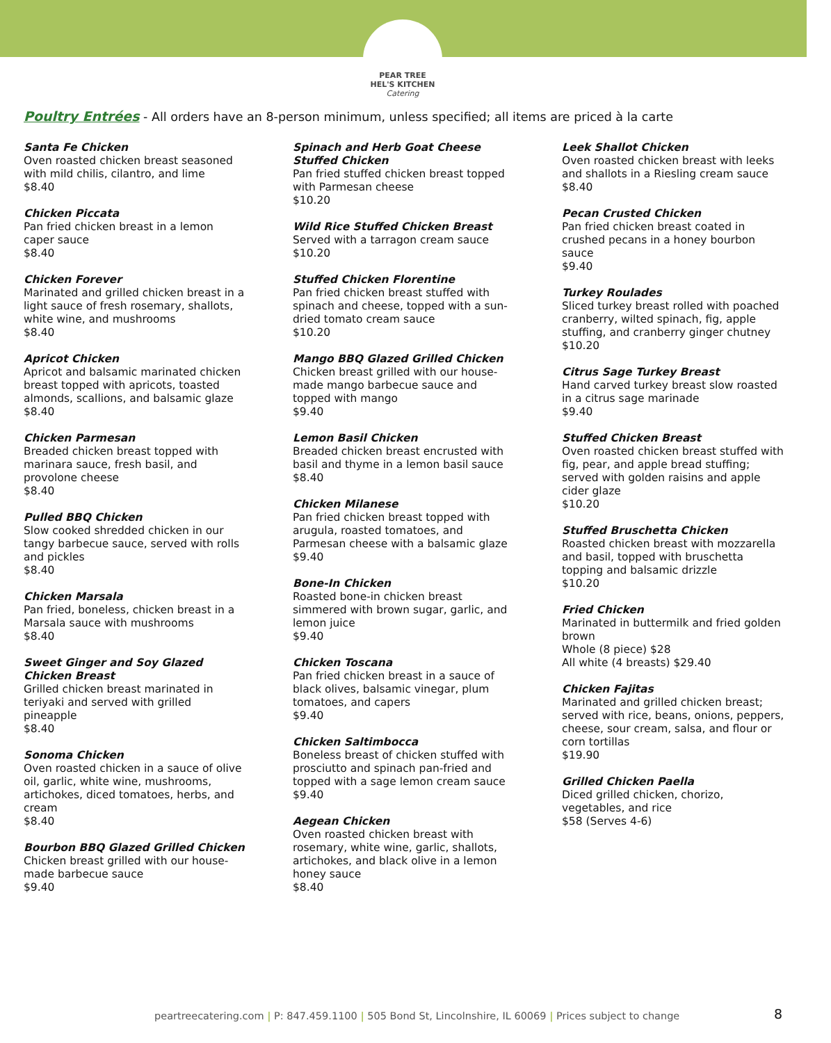PEAR TREE
HEL'S KITCHEN
Catering
Poultry Entrées - All orders have an 8-person minimum, unless specified; all items are priced à la carte
Santa Fe Chicken
Oven roasted chicken breast seasoned with mild chilis, cilantro, and lime
$8.40
Chicken Piccata
Pan fried chicken breast in a lemon caper sauce
$8.40
Chicken Forever
Marinated and grilled chicken breast in a light sauce of fresh rosemary, shallots, white wine, and mushrooms
$8.40
Apricot Chicken
Apricot and balsamic marinated chicken breast topped with apricots, toasted almonds, scallions, and balsamic glaze
$8.40
Chicken Parmesan
Breaded chicken breast topped with marinara sauce, fresh basil, and provolone cheese
$8.40
Pulled BBQ Chicken
Slow cooked shredded chicken in our tangy barbecue sauce, served with rolls and pickles
$8.40
Chicken Marsala
Pan fried, boneless, chicken breast in a Marsala sauce with mushrooms
$8.40
Sweet Ginger and Soy Glazed Chicken Breast
Grilled chicken breast marinated in teriyaki and served with grilled pineapple
$8.40
Sonoma Chicken
Oven roasted chicken in a sauce of olive oil, garlic, white wine, mushrooms, artichokes, diced tomatoes, herbs, and cream
$8.40
Bourbon BBQ Glazed Grilled Chicken
Chicken breast grilled with our house-made barbecue sauce
$9.40
Spinach and Herb Goat Cheese Stuffed Chicken
Pan fried stuffed chicken breast topped with Parmesan cheese
$10.20
Wild Rice Stuffed Chicken Breast
Served with a tarragon cream sauce
$10.20
Stuffed Chicken Florentine
Pan fried chicken breast stuffed with spinach and cheese, topped with a sun-dried tomato cream sauce
$10.20
Mango BBQ Glazed Grilled Chicken
Chicken breast grilled with our house-made mango barbecue sauce and topped with mango
$9.40
Lemon Basil Chicken
Breaded chicken breast encrusted with basil and thyme in a lemon basil sauce
$8.40
Chicken Milanese
Pan fried chicken breast topped with arugula, roasted tomatoes, and Parmesan cheese with a balsamic glaze
$9.40
Bone-In Chicken
Roasted bone-in chicken breast simmered with brown sugar, garlic, and lemon juice
$9.40
Chicken Toscana
Pan fried chicken breast in a sauce of black olives, balsamic vinegar, plum tomatoes, and capers
$9.40
Chicken Saltimbocca
Boneless breast of chicken stuffed with prosciutto and spinach pan-fried and topped with a sage lemon cream sauce
$9.40
Aegean Chicken
Oven roasted chicken breast with rosemary, white wine, garlic, shallots, artichokes, and black olive in a lemon honey sauce
$8.40
Leek Shallot Chicken
Oven roasted chicken breast with leeks and shallots in a Riesling cream sauce
$8.40
Pecan Crusted Chicken
Pan fried chicken breast coated in crushed pecans in a honey bourbon sauce
$9.40
Turkey Roulades
Sliced turkey breast rolled with poached cranberry, wilted spinach, fig, apple stuffing, and cranberry ginger chutney
$10.20
Citrus Sage Turkey Breast
Hand carved turkey breast slow roasted in a citrus sage marinade
$9.40
Stuffed Chicken Breast
Oven roasted chicken breast stuffed with fig, pear, and apple bread stuffing; served with golden raisins and apple cider glaze
$10.20
Stuffed Bruschetta Chicken
Roasted chicken breast with mozzarella and basil, topped with bruschetta topping and balsamic drizzle
$10.20
Fried Chicken
Marinated in buttermilk and fried golden brown
Whole (8 piece) $28
All white (4 breasts) $29.40
Chicken Fajitas
Marinated and grilled chicken breast; served with rice, beans, onions, peppers, cheese, sour cream, salsa, and flour or corn tortillas
$19.90
Grilled Chicken Paella
Diced grilled chicken, chorizo, vegetables, and rice
$58 (Serves 4-6)
peartreecatering.com | P: 847.459.1100 | 505 Bond St, Lincolnshire, IL 60069 | Prices subject to change
8